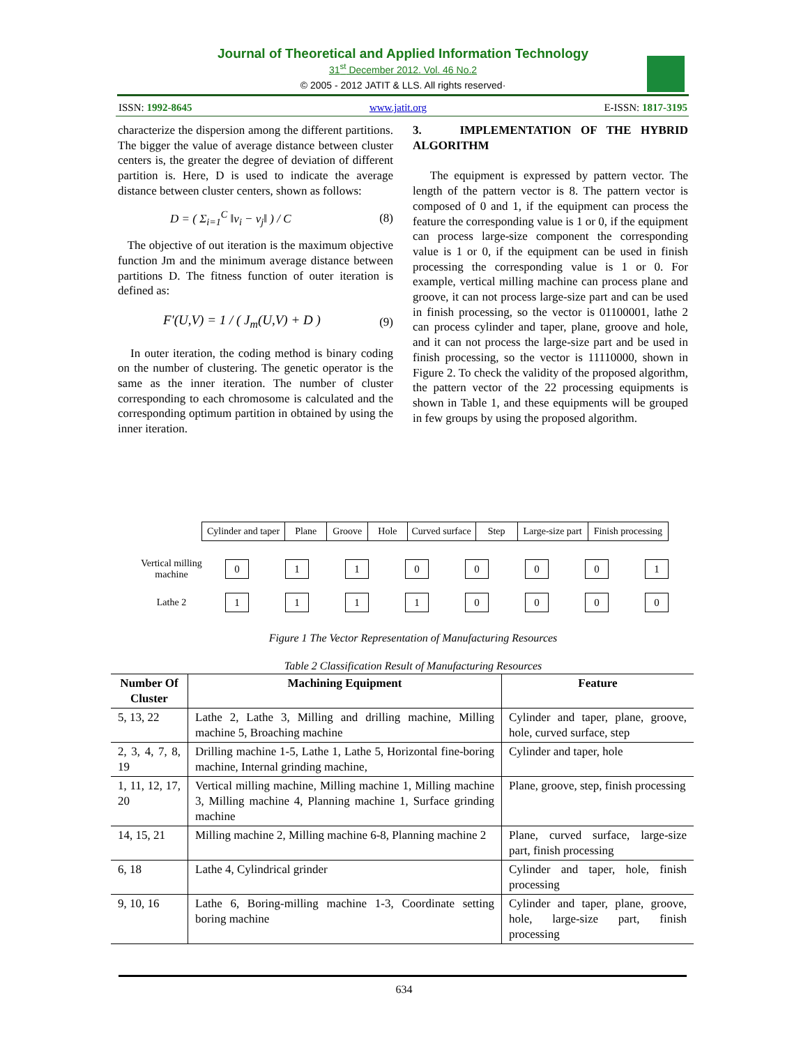Journal of Theoretical and Applied Information Technology
31<sup>st</sup> December 2012. Vol. 46 No.2
© 2005 - 2012 JATIT & LLS. All rights reserved·
ISSN: 1992-8645 www.jatit.org E-ISSN: 1817-3195
characterize the dispersion among the different partitions. The bigger the value of average distance between cluster centers is, the greater the degree of deviation of different partition is. Here, D is used to indicate the average distance between cluster centers, shown as follows:
D = ( Σ<sub>i=1</sub><sup>C</sup> ‖v<sub>i</sub> − v<sub>j</sub>‖ ) / C (8)
The objective of out iteration is the maximum objective function Jm and the minimum average distance between partitions D. The fitness function of outer iteration is defined as:
F'(U,V) = 1 / ( J<sub>m</sub>(U,V) + D ) (9)
In outer iteration, the coding method is binary coding on the number of clustering. The genetic operator is the same as the inner iteration. The number of cluster corresponding to each chromosome is calculated and the corresponding optimum partition in obtained by using the inner iteration.
3. IMPLEMENTATION OF THE HYBRID ALGORITHM
The equipment is expressed by pattern vector. The length of the pattern vector is 8. The pattern vector is composed of 0 and 1, if the equipment can process the feature the corresponding value is 1 or 0, if the equipment can process large-size component the corresponding value is 1 or 0, if the equipment can be used in finish processing the corresponding value is 1 or 0. For example, vertical milling machine can process plane and groove, it can not process large-size part and can be used in finish processing, so the vector is 01100001, lathe 2 can process cylinder and taper, plane, groove and hole, and it can not process the large-size part and be used in finish processing, so the vector is 11110000, shown in Figure 2. To check the validity of the proposed algorithm, the pattern vector of the 22 processing equipments is shown in Table 1, and these equipments will be grouped in few groups by using the proposed algorithm.
| Cylinder and taper | Plane | Groove | Hole | Curved surface | Step | Large-size part | Finish processing |
| Vertical milling machine | 0 | 1 | 1 | 0 | 0 | 0 | 0 | 1 |
| Lathe 2 | 1 | 1 | 1 | 1 | 0 | 0 | 0 | 0 |
Figure 1 The Vector Representation of Manufacturing Resources
Table 2 Classification Result of Manufacturing Resources
| Number Of Cluster | Machining Equipment | Feature |
| --- | --- | --- |
| 5, 13, 22 | Lathe 2, Lathe 3, Milling and drilling machine, Milling machine 5, Broaching machine | Cylinder and taper, plane, groove, hole, curved surface, step |
| 2, 3, 4, 7, 8, 19 | Drilling machine 1-5, Lathe 1, Lathe 5, Horizontal fine-boring machine, Internal grinding machine, | Cylinder and taper, hole |
| 1, 11, 12, 17, 20 | Vertical milling machine, Milling machine 1, Milling machine 3, Milling machine 4, Planning machine 1, Surface grinding machine | Plane, groove, step, finish processing |
| 14, 15, 21 | Milling machine 2, Milling machine 6-8, Planning machine 2 | Plane, curved surface, large-size part, finish processing |
| 6, 18 | Lathe 4, Cylindrical grinder | Cylinder and taper, hole, finish processing |
| 9, 10, 16 | Lathe 6, Boring-milling machine 1-3, Coordinate setting boring machine | Cylinder and taper, plane, groove, hole, large-size part, finish processing |
634